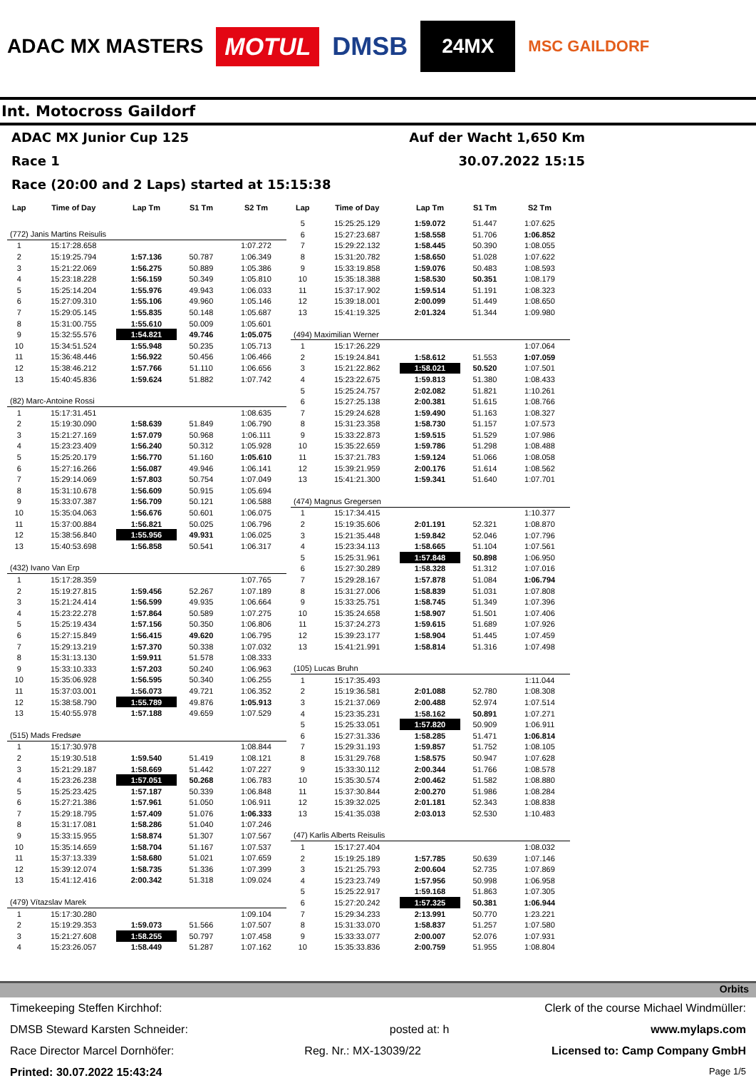ADAC MX MASTERS
MOTUL
DMSB
24MX
MSC GAILDORF
Int. Motocross Gaildorf
ADAC MX Junior Cup 125 Auf der Wacht 1,650 Km
Race 1 30.07.2022 15:15
Race (20:00 and 2 Laps) started at 15:15:38
| Lap | Time of Day | Lap Tm | S1 Tm | S2 Tm |
| --- | --- | --- | --- | --- |
| (772) Janis Martins Reisulis | | | | |
| 1 | 15:17:28.658 | | | 1:07.272 |
| 2 | 15:19:25.794 | 1:57.136 | 50.787 | 1:06.349 |
| 3 | 15:21:22.069 | 1:56.275 | 50.889 | 1:05.386 |
| 4 | 15:23:18.228 | 1:56.159 | 50.349 | 1:05.810 |
| 5 | 15:25:14.204 | 1:55.976 | 49.943 | 1:06.033 |
| 6 | 15:27:09.310 | 1:55.106 | 49.960 | 1:05.146 |
| 7 | 15:29:05.145 | 1:55.835 | 50.148 | 1:05.687 |
| 8 | 15:31:00.755 | 1:55.610 | 50.009 | 1:05.601 |
| 9 | 15:32:55.576 | 1:54.821 | 49.746 | 1:05.075 |
| 10 | 15:34:51.524 | 1:55.948 | 50.235 | 1:05.713 |
| 11 | 15:36:48.446 | 1:56.922 | 50.456 | 1:06.466 |
| 12 | 15:38:46.212 | 1:57.766 | 51.110 | 1:06.656 |
| 13 | 15:40:45.836 | 1:59.624 | 51.882 | 1:07.742 |
| (82) Marc-Antoine Rossi | | | | |
| 1 | 15:17:31.451 | | | 1:08.635 |
| 2 | 15:19:30.090 | 1:58.639 | 51.849 | 1:06.790 |
| 3 | 15:21:27.169 | 1:57.079 | 50.968 | 1:06.111 |
| 4 | 15:23:23.409 | 1:56.240 | 50.312 | 1:05.928 |
| 5 | 15:25:20.179 | 1:56.770 | 51.160 | 1:05.610 |
| 6 | 15:27:16.266 | 1:56.087 | 49.946 | 1:06.141 |
| 7 | 15:29:14.069 | 1:57.803 | 50.754 | 1:07.049 |
| 8 | 15:31:10.678 | 1:56.609 | 50.915 | 1:05.694 |
| 9 | 15:33:07.387 | 1:56.709 | 50.121 | 1:06.588 |
| 10 | 15:35:04.063 | 1:56.676 | 50.601 | 1:06.075 |
| 11 | 15:37:00.884 | 1:56.821 | 50.025 | 1:06.796 |
| 12 | 15:38:56.840 | 1:55.956 | 49.931 | 1:06.025 |
| 13 | 15:40:53.698 | 1:56.858 | 50.541 | 1:06.317 |
| (432) Ivano Van Erp | | | | |
| 1 | 15:17:28.359 | | | 1:07.765 |
| 2 | 15:19:27.815 | 1:59.456 | 52.267 | 1:07.189 |
| 3 | 15:21:24.414 | 1:56.599 | 49.935 | 1:06.664 |
| 4 | 15:23:22.278 | 1:57.864 | 50.589 | 1:07.275 |
| 5 | 15:25:19.434 | 1:57.156 | 50.350 | 1:06.806 |
| 6 | 15:27:15.849 | 1:56.415 | 49.620 | 1:06.795 |
| 7 | 15:29:13.219 | 1:57.370 | 50.338 | 1:07.032 |
| 8 | 15:31:13.130 | 1:59.911 | 51.578 | 1:08.333 |
| 9 | 15:33:10.333 | 1:57.203 | 50.240 | 1:06.963 |
| 10 | 15:35:06.928 | 1:56.595 | 50.340 | 1:06.255 |
| 11 | 15:37:03.001 | 1:56.073 | 49.721 | 1:06.352 |
| 12 | 15:38:58.790 | 1:55.789 | 49.876 | 1:05.913 |
| 13 | 15:40:55.978 | 1:57.188 | 49.659 | 1:07.529 |
| (515) Mads Fredsøe | | | | |
| 1 | 15:17:30.978 | | | 1:08.844 |
| 2 | 15:19:30.518 | 1:59.540 | 51.419 | 1:08.121 |
| 3 | 15:21:29.187 | 1:58.669 | 51.442 | 1:07.227 |
| 4 | 15:23:26.238 | 1:57.051 | 50.268 | 1:06.783 |
| 5 | 15:25:23.425 | 1:57.187 | 50.339 | 1:06.848 |
| 6 | 15:27:21.386 | 1:57.961 | 51.050 | 1:06.911 |
| 7 | 15:29:18.795 | 1:57.409 | 51.076 | 1:06.333 |
| 8 | 15:31:17.081 | 1:58.286 | 51.040 | 1:07.246 |
| 9 | 15:33:15.955 | 1:58.874 | 51.307 | 1:07.567 |
| 10 | 15:35:14.659 | 1:58.704 | 51.167 | 1:07.537 |
| 11 | 15:37:13.339 | 1:58.680 | 51.021 | 1:07.659 |
| 12 | 15:39:12.074 | 1:58.735 | 51.336 | 1:07.399 |
| 13 | 15:41:12.416 | 2:00.342 | 51.318 | 1:09.024 |
| (479) Vítazslav Marek | | | | |
| 1 | 15:17:30.280 | | | 1:09.104 |
| 2 | 15:19:29.353 | 1:59.073 | 51.566 | 1:07.507 |
| 3 | 15:21:27.608 | 1:58.255 | 50.797 | 1:07.458 |
| 4 | 15:23:26.057 | 1:58.449 | 51.287 | 1:07.162 |
| Lap | Time of Day | Lap Tm | S1 Tm | S2 Tm |
| --- | --- | --- | --- | --- |
| 5 | 15:25:25.129 | 1:59.072 | 51.447 | 1:07.625 |
| 6 | 15:27:23.687 | 1:58.558 | 51.706 | 1:06.852 |
| 7 | 15:29:22.132 | 1:58.445 | 50.390 | 1:08.055 |
| 8 | 15:31:20.782 | 1:58.650 | 51.028 | 1:07.622 |
| 9 | 15:33:19.858 | 1:59.076 | 50.483 | 1:08.593 |
| 10 | 15:35:18.388 | 1:58.530 | 50.351 | 1:08.179 |
| 11 | 15:37:17.902 | 1:59.514 | 51.191 | 1:08.323 |
| 12 | 15:39:18.001 | 2:00.099 | 51.449 | 1:08.650 |
| 13 | 15:41:19.325 | 2:01.324 | 51.344 | 1:09.980 |
| (494) Maximilian Werner | | | | |
| 1 | 15:17:26.229 | | | 1:07.064 |
| 2 | 15:19:24.841 | 1:58.612 | 51.553 | 1:07.059 |
| 3 | 15:21:22.862 | 1:58.021 | 50.520 | 1:07.501 |
| 4 | 15:23:22.675 | 1:59.813 | 51.380 | 1:08.433 |
| 5 | 15:25:24.757 | 2:02.082 | 51.821 | 1:10.261 |
| 6 | 15:27:25.138 | 2:00.381 | 51.615 | 1:08.766 |
| 7 | 15:29:24.628 | 1:59.490 | 51.163 | 1:08.327 |
| 8 | 15:31:23.358 | 1:58.730 | 51.157 | 1:07.573 |
| 9 | 15:33:22.873 | 1:59.515 | 51.529 | 1:07.986 |
| 10 | 15:35:22.659 | 1:59.786 | 51.298 | 1:08.488 |
| 11 | 15:37:21.783 | 1:59.124 | 51.066 | 1:08.058 |
| 12 | 15:39:21.959 | 2:00.176 | 51.614 | 1:08.562 |
| 13 | 15:41:21.300 | 1:59.341 | 51.640 | 1:07.701 |
| (474) Magnus Gregersen | | | | |
| 1 | 15:17:34.415 | | | 1:10.377 |
| 2 | 15:19:35.606 | 2:01.191 | 52.321 | 1:08.870 |
| 3 | 15:21:35.448 | 1:59.842 | 52.046 | 1:07.796 |
| 4 | 15:23:34.113 | 1:58.665 | 51.104 | 1:07.561 |
| 5 | 15:25:31.961 | 1:57.848 | 50.898 | 1:06.950 |
| 6 | 15:27:30.289 | 1:58.328 | 51.312 | 1:07.016 |
| 7 | 15:29:28.167 | 1:57.878 | 51.084 | 1:06.794 |
| 8 | 15:31:27.006 | 1:58.839 | 51.031 | 1:07.808 |
| 9 | 15:33:25.751 | 1:58.745 | 51.349 | 1:07.396 |
| 10 | 15:35:24.658 | 1:58.907 | 51.501 | 1:07.406 |
| 11 | 15:37:24.273 | 1:59.615 | 51.689 | 1:07.926 |
| 12 | 15:39:23.177 | 1:58.904 | 51.445 | 1:07.459 |
| 13 | 15:41:21.991 | 1:58.814 | 51.316 | 1:07.498 |
| (105) Lucas Bruhn | | | | |
| 1 | 15:17:35.493 | | | 1:11.044 |
| 2 | 15:19:36.581 | 2:01.088 | 52.780 | 1:08.308 |
| 3 | 15:21:37.069 | 2:00.488 | 52.974 | 1:07.514 |
| 4 | 15:23:35.231 | 1:58.162 | 50.891 | 1:07.271 |
| 5 | 15:25:33.051 | 1:57.820 | 50.909 | 1:06.911 |
| 6 | 15:27:31.336 | 1:58.285 | 51.471 | 1:06.814 |
| 7 | 15:29:31.193 | 1:59.857 | 51.752 | 1:08.105 |
| 8 | 15:31:29.768 | 1:58.575 | 50.947 | 1:07.628 |
| 9 | 15:33:30.112 | 2:00.344 | 51.766 | 1:08.578 |
| 10 | 15:35:30.574 | 2:00.462 | 51.582 | 1:08.880 |
| 11 | 15:37:30.844 | 2:00.270 | 51.986 | 1:08.284 |
| 12 | 15:39:32.025 | 2:01.181 | 52.343 | 1:08.838 |
| 13 | 15:41:35.038 | 2:03.013 | 52.530 | 1:10.483 |
| (47) Karlis Alberts Reisulis | | | | |
| 1 | 15:17:27.404 | | | 1:08.032 |
| 2 | 15:19:25.189 | 1:57.785 | 50.639 | 1:07.146 |
| 3 | 15:21:25.793 | 2:00.604 | 52.735 | 1:07.869 |
| 4 | 15:23:23.749 | 1:57.956 | 50.998 | 1:06.958 |
| 5 | 15:25:22.917 | 1:59.168 | 51.863 | 1:07.305 |
| 6 | 15:27:20.242 | 1:57.325 | 50.381 | 1:06.944 |
| 7 | 15:29:34.233 | 2:13.991 | 50.770 | 1:23.221 |
| 8 | 15:31:33.070 | 1:58.837 | 51.257 | 1:07.580 |
| 9 | 15:33:33.077 | 2:00.007 | 52.076 | 1:07.931 |
| 10 | 15:35:33.836 | 2:00.759 | 51.955 | 1:08.804 |
Orbits
Timekeeping Steffen Kirchhof: Clerk of the course Michael Windmüller:
DMSB Steward Karsten Schneider: posted at: h www.mylaps.com
Race Director Marcel Dornhöfer: Reg. Nr.: MX-13039/22 Licensed to: Camp Company GmbH
Printed: 30.07.2022 15:43:24 Page 1/5